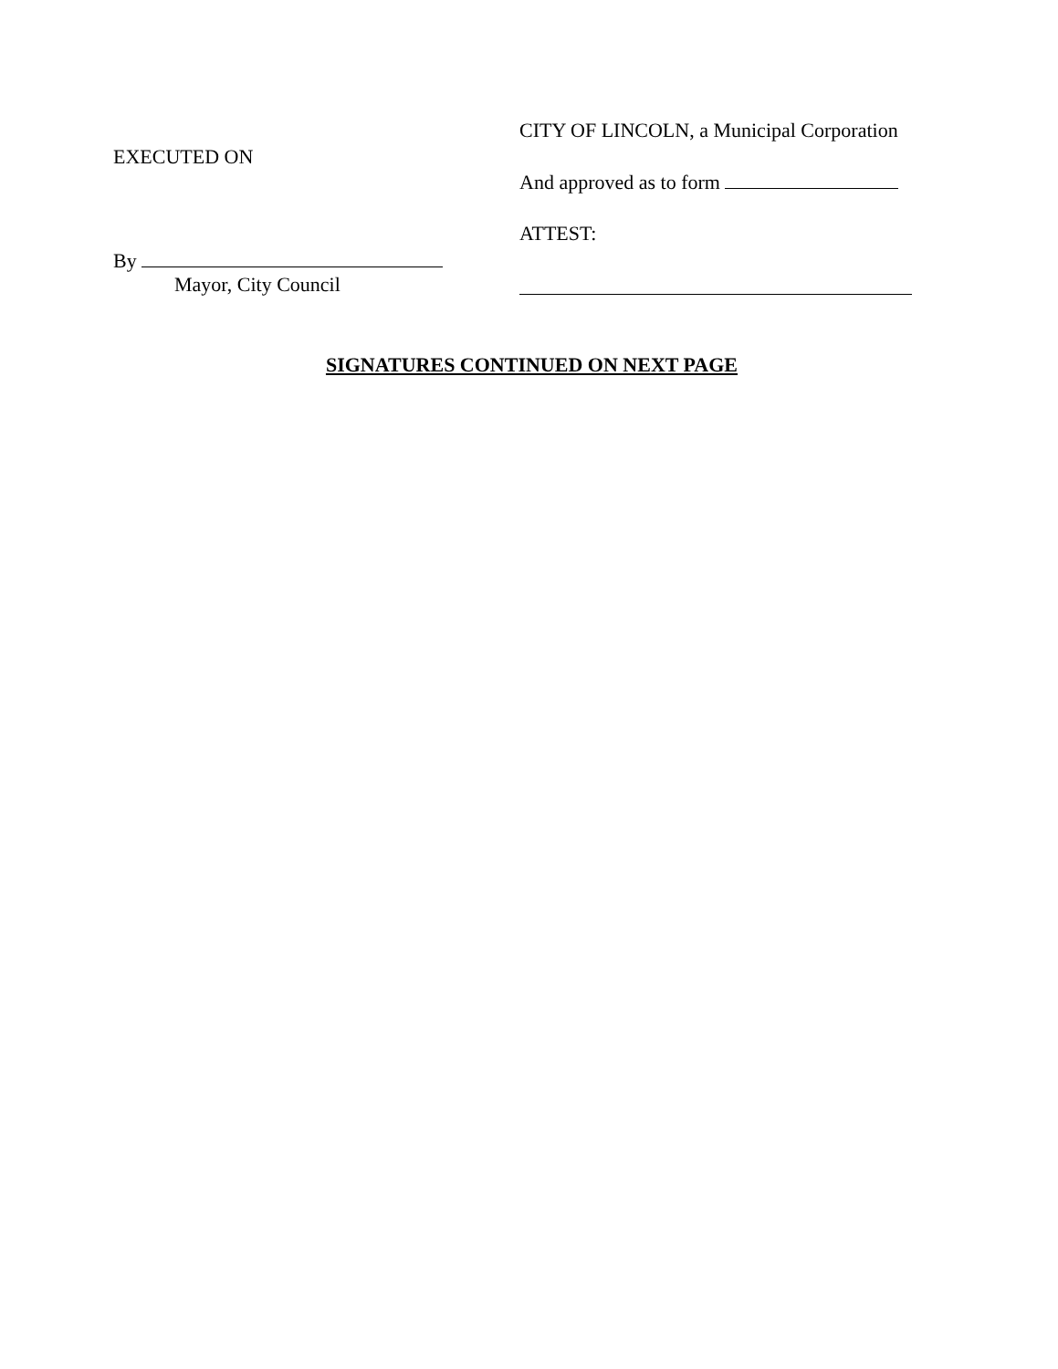EXECUTED ON
By
Mayor, City Council
CITY OF LINCOLN, a Municipal Corporation
And approved as to form
ATTEST:
SIGNATURES CONTINUED ON NEXT PAGE